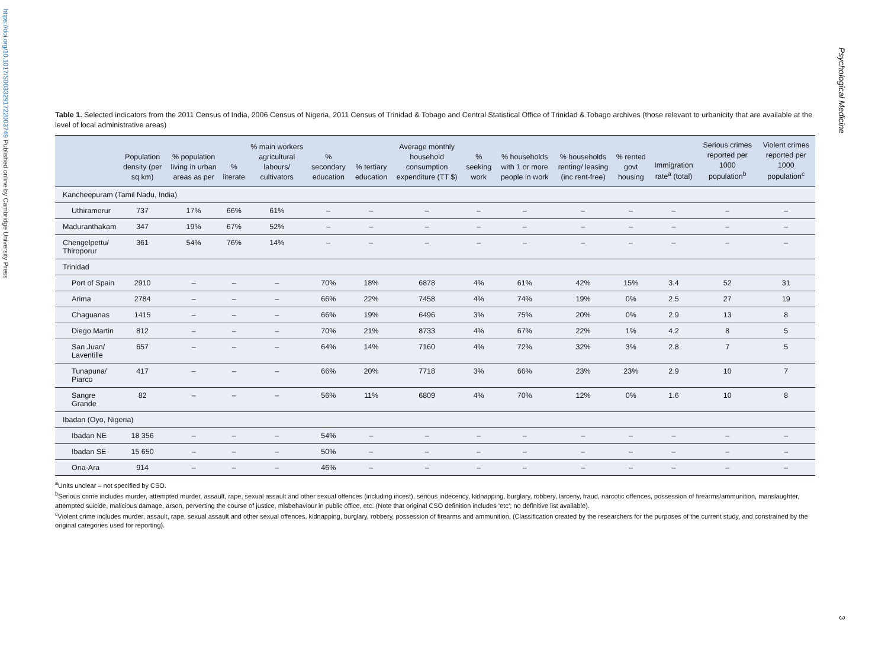https://doi.org/10.1017/S0033291722003749 Published online by Cambridge University Press
Psychological Medicine
3
Table 1. Selected indicators from the 2011 Census of India, 2006 Census of Nigeria, 2011 Census of Trinidad & Tobago and Central Statistical Office of Trinidad & Tobago archives (those relevant to urbanicity that are available at the level of local administrative areas)
| | Population density (per sq km) | % population living in urban areas as per | % literate | % main workers agricultural labours/ cultivators | % secondary education | % tertiary education | Average monthly household consumption expenditure (TT $) | % seeking work | % households with 1 or more people in work | % households renting/ leasing (inc rent-free) | % rented govt housing | Immigration rate<sup>a</sup> (total) | Serious crimes reported per 1000 population<sup>b</sup> | Violent crimes reported per 1000 population<sup>c</sup> |
| --- | --- | --- | --- | --- | --- | --- | --- | --- | --- | --- | --- | --- | --- | --- |
| Kancheepuram (Tamil Nadu, India) | | | | | | | | | | | | | | |
| Uthiramerur | 737 | 17% | 66% | 61% | – | – | – | – | – | – | – | – | – | – |
| Maduranthakam | 347 | 19% | 67% | 52% | – | – | – | – | – | – | – | – | – | – |
| Chengelpettu/ Thiroporur | 361 | 54% | 76% | 14% | – | – | – | – | – | – | – | – | – | – |
| Trinidad | | | | | | | | | | | | | | |
| Port of Spain | 2910 | – | – | – | 70% | 18% | 6878 | 4% | 61% | 42% | 15% | 3.4 | 52 | 31 |
| Arima | 2784 | – | – | – | 66% | 22% | 7458 | 4% | 74% | 19% | 0% | 2.5 | 27 | 19 |
| Chaguanas | 1415 | – | – | – | 66% | 19% | 6496 | 3% | 75% | 20% | 0% | 2.9 | 13 | 8 |
| Diego Martin | 812 | – | – | – | 70% | 21% | 8733 | 4% | 67% | 22% | 1% | 4.2 | 8 | 5 |
| San Juan/ Laventille | 657 | – | – | – | 64% | 14% | 7160 | 4% | 72% | 32% | 3% | 2.8 | 7 | 5 |
| Tunapuna/ Piarco | 417 | – | – | – | 66% | 20% | 7718 | 3% | 66% | 23% | 23% | 2.9 | 10 | 7 |
| Sangre Grande | 82 | – | – | – | 56% | 11% | 6809 | 4% | 70% | 12% | 0% | 1.6 | 10 | 8 |
| Ibadan (Oyo, Nigeria) | | | | | | | | | | | | | | |
| Ibadan NE | 18 356 | – | – | – | 54% | – | – | – | – | – | – | – | – | – |
| Ibadan SE | 15 650 | – | – | – | 50% | – | – | – | – | – | – | – | – | – |
| Ona-Ara | 914 | – | – | – | 46% | – | – | – | – | – | – | – | – | – |
<sup>a</sup> Units unclear – not specified by CSO.
<sup>b</sup> Serious crime includes murder, attempted murder, assault, rape, sexual assault and other sexual offences (including incest), serious indecency, kidnapping, burglary, robbery, larceny, fraud, narcotic offences, possession of firearms/ammunition, manslaughter, attempted suicide, malicious damage, arson, perverting the course of justice, misbehaviour in public office, etc. (Note that original CSO definition includes ‘etc’; no definitive list available).
<sup>c</sup> Violent crime includes murder, assault, rape, sexual assault and other sexual offences, kidnapping, burglary, robbery, possession of firearms and ammunition. (Classification created by the researchers for the purposes of the current study, and constrained by the original categories used for reporting).